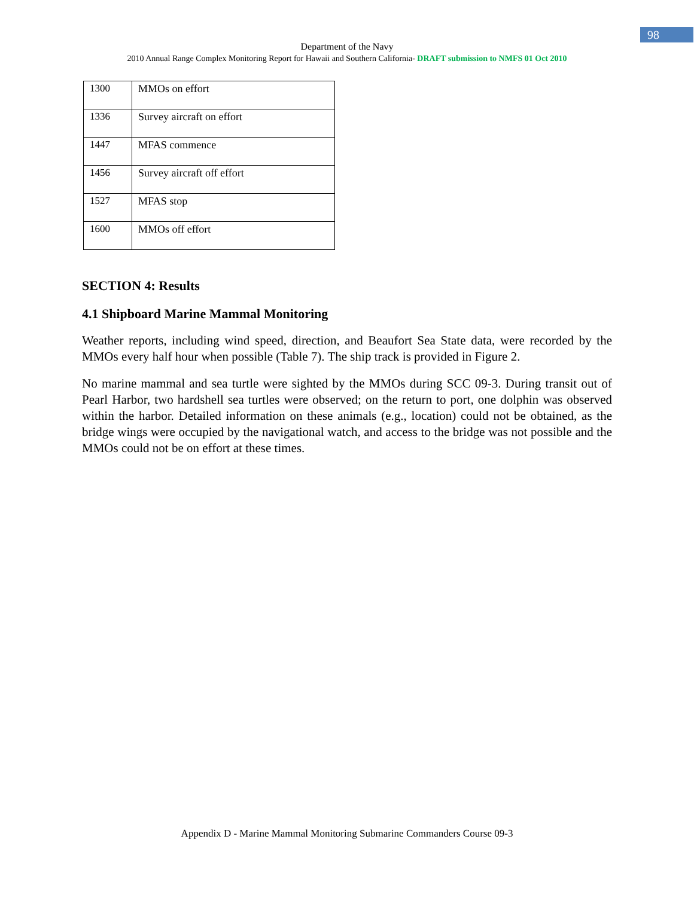98
Department of the Navy
2010 Annual Range Complex Monitoring Report for Hawaii and Southern California- DRAFT submission to NMFS 01 Oct 2010
| 1300 | MMOs on effort |
| 1336 | Survey aircraft on effort |
| 1447 | MFAS commence |
| 1456 | Survey aircraft off effort |
| 1527 | MFAS stop |
| 1600 | MMOs off effort |
SECTION 4: Results
4.1 Shipboard Marine Mammal Monitoring
Weather reports, including wind speed, direction, and Beaufort Sea State data, were recorded by the MMOs every half hour when possible (Table 7). The ship track is provided in Figure 2.
No marine mammal and sea turtle were sighted by the MMOs during SCC 09-3. During transit out of Pearl Harbor, two hardshell sea turtles were observed; on the return to port, one dolphin was observed within the harbor. Detailed information on these animals (e.g., location) could not be obtained, as the bridge wings were occupied by the navigational watch, and access to the bridge was not possible and the MMOs could not be on effort at these times.
Appendix D - Marine Mammal Monitoring Submarine Commanders Course 09-3